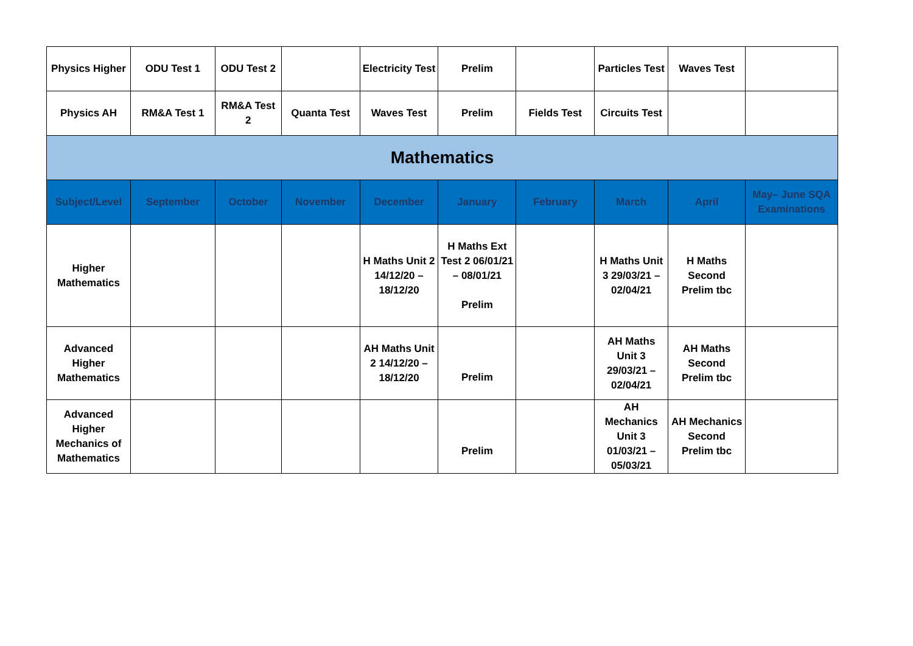| Physics Higher | ODU Test 1 | ODU Test 2 | | Electricity Test | Prelim | | Particles Test | Waves Test | |
| Physics AH | RM&A Test 1 | RM&A Test 2 | Quanta Test | Waves Test | Prelim | Fields Test | Circuits Test | | |
| Mathematics | | | | | | | | | |
| Subject/Level | September | October | November | December | January | February | March | April | May– June SQA Examinations |
| Higher Mathematics | | | | H Maths Unit 2 14/12/20 – 18/12/20 | H Maths Ext Test 2 06/01/21 – 08/01/21 Prelim | | H Maths Unit 3 29/03/21 – 02/04/21 | H Maths Second Prelim tbc | |
| Advanced Higher Mathematics | | | | AH Maths Unit 2 14/12/20 – 18/12/20 | Prelim | | AH Maths Unit 3 29/03/21 – 02/04/21 | AH Maths Second Prelim tbc | |
| Advanced Higher Mechanics of Mathematics | | | | | Prelim | | AH Mechanics Unit 3 01/03/21 – 05/03/21 | AH Mechanics Second Prelim tbc | |